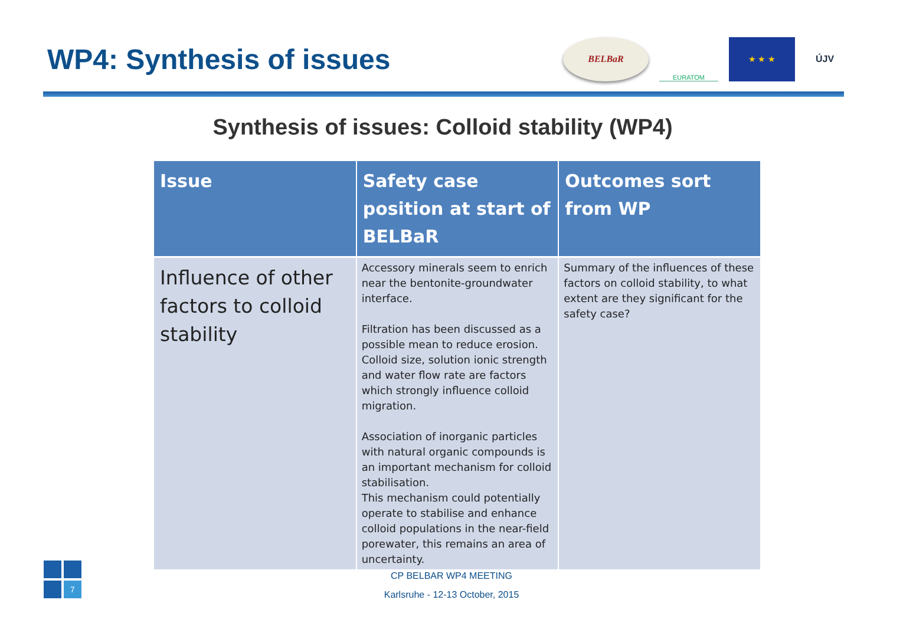WP4: Synthesis of issues
BELBaR
EURATOM
★ ★ ★ ÚJV
Synthesis of issues: Colloid stability (WP4)
| Issue | Safety case position at start of BELBaR | Outcomes sort from WP |
| --- | --- | --- |
| Influence of other factors to colloid stability | Accessory minerals seem to enrich near the bentonite-groundwater interface. Filtration has been discussed as a possible mean to reduce erosion. Colloid size, solution ionic strength and water flow rate are factors which strongly influence colloid migration. Association of inorganic particles with natural organic compounds is an important mechanism for colloid stabilisation. This mechanism could potentially operate to stabilise and enhance colloid populations in the near-field porewater, this remains an area of uncertainty. | Summary of the influences of these factors on colloid stability, to what extent are they significant for the safety case? |
7
CP BELBAR WP4 MEETING
Karlsruhe - 12-13 October, 2015